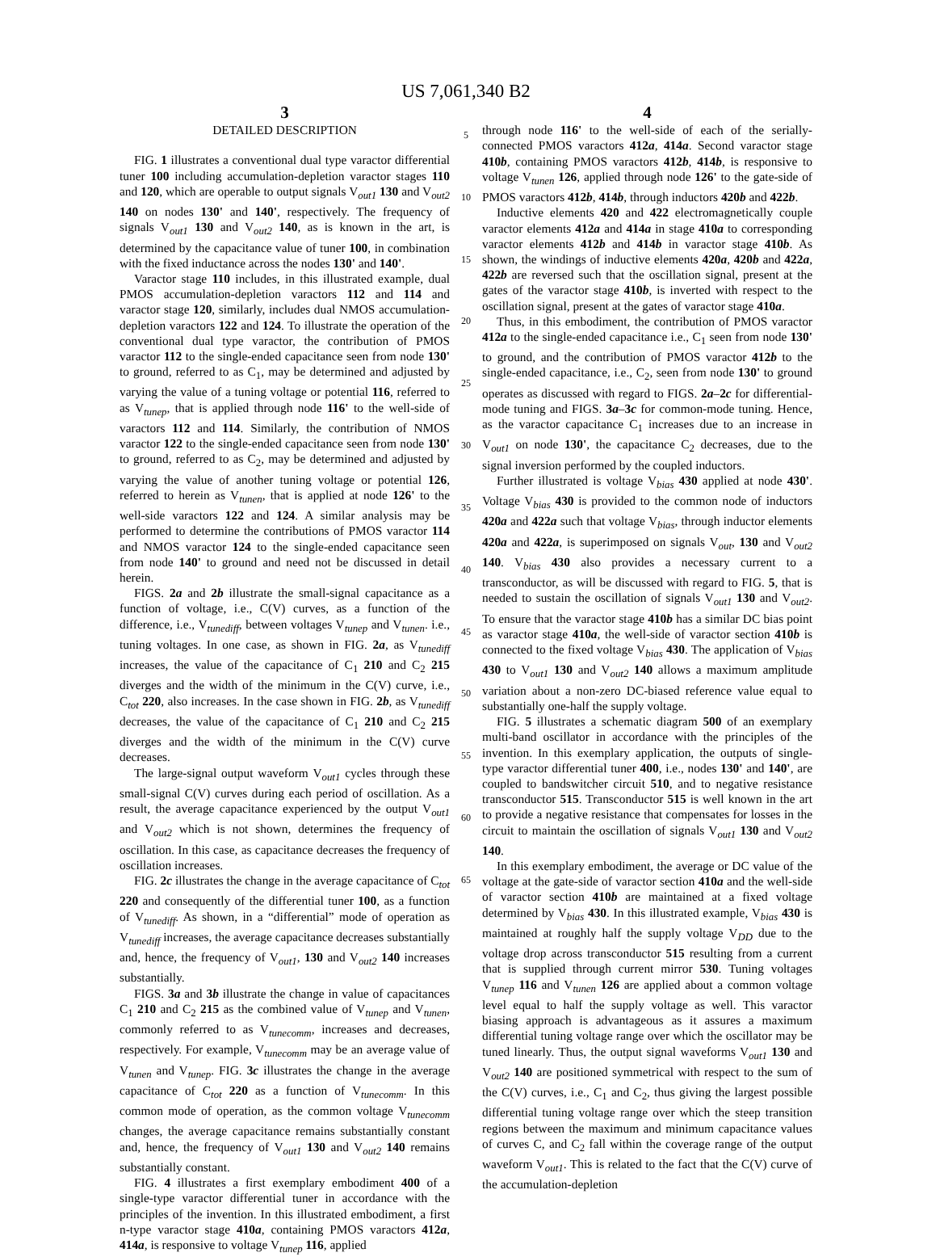US 7,061,340 B2
3
DETAILED DESCRIPTION
FIG. 1 illustrates a conventional dual type varactor differential tuner 100 including accumulation-depletion varactor stages 110 and 120, which are operable to output signals V<sub>out1</sub> 130 and V<sub>out2</sub> 140 on nodes 130' and 140', respectively. The frequency of signals V<sub>out1</sub> 130 and V<sub>out2</sub> 140, as is known in the art, is determined by the capacitance value of tuner 100, in combination with the fixed inductance across the nodes 130' and 140'.
Varactor stage 110 includes, in this illustrated example, dual PMOS accumulation-depletion varactors 112 and 114 and varactor stage 120, similarly, includes dual NMOS accumulation-depletion varactors 122 and 124. To illustrate the operation of the conventional dual type varactor, the contribution of PMOS varactor 112 to the single-ended capacitance seen from node 130' to ground, referred to as C<sub>1</sub>, may be determined and adjusted by varying the value of a tuning voltage or potential 116, referred to as V<sub>tunep</sub>, that is applied through node 116' to the well-side of varactors 112 and 114. Similarly, the contribution of NMOS varactor 122 to the single-ended capacitance seen from node 130' to ground, referred to as C<sub>2</sub>, may be determined and adjusted by varying the value of another tuning voltage or potential 126, referred to herein as V<sub>tunen</sub>, that is applied at node 126' to the well-side varactors 122 and 124. A similar analysis may be performed to determine the contributions of PMOS varactor 114 and NMOS varactor 124 to the single-ended capacitance seen from node 140' to ground and need not be discussed in detail herein.
FIGS. 2a and 2b illustrate the small-signal capacitance as a function of voltage, i.e., C(V) curves, as a function of the difference, i.e., V<sub>tunediff</sub>, between voltages V<sub>tunep</sub> and V<sub>tunen</sub>. i.e., tuning voltages. In one case, as shown in FIG. 2a, as V<sub>tunediff</sub> increases, the value of the capacitance of C<sub>1</sub> 210 and C<sub>2</sub> 215 diverges and the width of the minimum in the C(V) curve, i.e., C<sub>tot</sub> 220, also increases. In the case shown in FIG. 2b, as V<sub>tunediff</sub> decreases, the value of the capacitance of C<sub>1</sub> 210 and C<sub>2</sub> 215 diverges and the width of the minimum in the C(V) curve decreases.
The large-signal output waveform V<sub>out1</sub> cycles through these small-signal C(V) curves during each period of oscillation. As a result, the average capacitance experienced by the output V<sub>out1</sub> and V<sub>out2</sub> which is not shown, determines the frequency of oscillation. In this case, as capacitance decreases the frequency of oscillation increases.
FIG. 2c illustrates the change in the average capacitance of C<sub>tot</sub> 220 and consequently of the differential tuner 100, as a function of V<sub>tunediff</sub>. As shown, in a “differential” mode of operation as V<sub>tunediff</sub> increases, the average capacitance decreases substantially and, hence, the frequency of V<sub>out1</sub>, 130 and V<sub>out2</sub> 140 increases substantially.
FIGS. 3a and 3b illustrate the change in value of capacitances C<sub>1</sub> 210 and C<sub>2</sub> 215 as the combined value of V<sub>tunep</sub> and V<sub>tunen</sub>, commonly referred to as V<sub>tunecomm</sub>, increases and decreases, respectively. For example, V<sub>tunecomm</sub> may be an average value of V<sub>tunen</sub> and V<sub>tunep</sub>. FIG. 3c illustrates the change in the average capacitance of C<sub>tot</sub> 220 as a function of V<sub>tunecomm</sub>. In this common mode of operation, as the common voltage V<sub>tunecomm</sub> changes, the average capacitance remains substantially constant and, hence, the frequency of V<sub>out1</sub> 130 and V<sub>out2</sub> 140 remains substantially constant.
FIG. 4 illustrates a first exemplary embodiment 400 of a single-type varactor differential tuner in accordance with the principles of the invention. In this illustrated embodiment, a first n-type varactor stage 410a, containing PMOS varactors 412a, 414a, is responsive to voltage V<sub>tunep</sub> 116, applied
5
10
15
20
25
30
35
40
45
50
55
60
65
4
through node 116' to the well-side of each of the serially-connected PMOS varactors 412a, 414a. Second varactor stage 410b, containing PMOS varactors 412b, 414b, is responsive to voltage V<sub>tunen</sub> 126, applied through node 126' to the gate-side of PMOS varactors 412b, 414b, through inductors 420b and 422b.
Inductive elements 420 and 422 electromagnetically couple varactor elements 412a and 414a in stage 410a to corresponding varactor elements 412b and 414b in varactor stage 410b. As shown, the windings of inductive elements 420a, 420b and 422a, 422b are reversed such that the oscillation signal, present at the gates of the varactor stage 410b, is inverted with respect to the oscillation signal, present at the gates of varactor stage 410a.
Thus, in this embodiment, the contribution of PMOS varactor 412a to the single-ended capacitance i.e., C<sub>1</sub> seen from node 130' to ground, and the contribution of PMOS varactor 412b to the single-ended capacitance, i.e., C<sub>2</sub>, seen from node 130' to ground operates as discussed with regard to FIGS. 2a–2c for differential-mode tuning and FIGS. 3a–3c for common-mode tuning. Hence, as the varactor capacitance C<sub>1</sub> increases due to an increase in V<sub>out1</sub> on node 130', the capacitance C<sub>2</sub> decreases, due to the signal inversion performed by the coupled inductors.
Further illustrated is voltage V<sub>bias</sub> 430 applied at node 430'. Voltage V<sub>bias</sub> 430 is provided to the common node of inductors 420a and 422a such that voltage V<sub>bias</sub>, through inductor elements 420a and 422a, is superimposed on signals V<sub>out</sub>, 130 and V<sub>out2</sub> 140. V<sub>bias</sub> 430 also provides a necessary current to a transconductor, as will be discussed with regard to FIG. 5, that is needed to sustain the oscillation of signals V<sub>out1</sub> 130 and V<sub>out2</sub>. To ensure that the varactor stage 410b has a similar DC bias point as varactor stage 410a, the well-side of varactor section 410b is connected to the fixed voltage V<sub>bias</sub> 430. The application of V<sub>bias</sub> 430 to V<sub>out1</sub> 130 and V<sub>out2</sub> 140 allows a maximum amplitude variation about a non-zero DC-biased reference value equal to substantially one-half the supply voltage.
FIG. 5 illustrates a schematic diagram 500 of an exemplary multi-band oscillator in accordance with the principles of the invention. In this exemplary application, the outputs of single-type varactor differential tuner 400, i.e., nodes 130' and 140', are coupled to bandswitcher circuit 510, and to negative resistance transconductor 515. Transconductor 515 is well known in the art to provide a negative resistance that compensates for losses in the circuit to maintain the oscillation of signals V<sub>out1</sub> 130 and V<sub>out2</sub> 140.
In this exemplary embodiment, the average or DC value of the voltage at the gate-side of varactor section 410a and the well-side of varactor section 410b are maintained at a fixed voltage determined by V<sub>bias</sub> 430. In this illustrated example, V<sub>bias</sub> 430 is maintained at roughly half the supply voltage V<sub>DD</sub> due to the voltage drop across transconductor 515 resulting from a current that is supplied through current mirror 530. Tuning voltages V<sub>tunep</sub> 116 and V<sub>tunen</sub> 126 are applied about a common voltage level equal to half the supply voltage as well. This varactor biasing approach is advantageous as it assures a maximum differential tuning voltage range over which the oscillator may be tuned linearly. Thus, the output signal waveforms V<sub>out1</sub> 130 and V<sub>out2</sub> 140 are positioned symmetrical with respect to the sum of the C(V) curves, i.e., C<sub>1</sub> and C<sub>2</sub>, thus giving the largest possible differential tuning voltage range over which the steep transition regions between the maximum and minimum capacitance values of curves C, and C<sub>2</sub> fall within the coverage range of the output waveform V<sub>out1</sub>. This is related to the fact that the C(V) curve of the accumulation-depletion